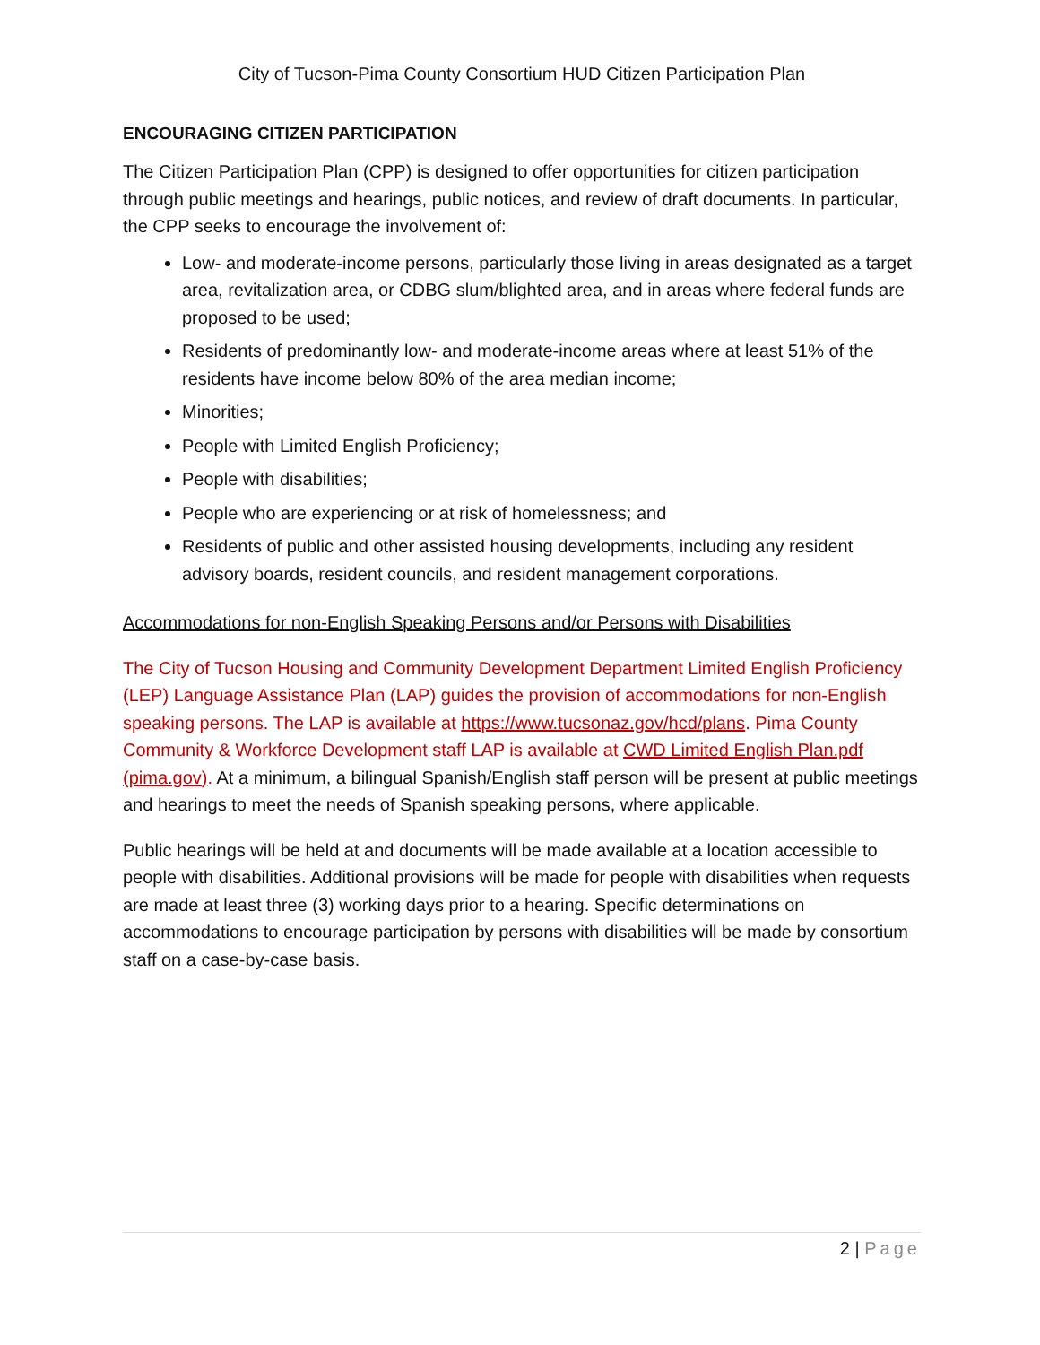City of Tucson-Pima County Consortium HUD Citizen Participation Plan
ENCOURAGING CITIZEN PARTICIPATION
The Citizen Participation Plan (CPP) is designed to offer opportunities for citizen participation through public meetings and hearings, public notices, and review of draft documents. In particular, the CPP seeks to encourage the involvement of:
Low- and moderate-income persons, particularly those living in areas designated as a target area, revitalization area, or CDBG slum/blighted area, and in areas where federal funds are proposed to be used;
Residents of predominantly low- and moderate-income areas where at least 51% of the residents have income below 80% of the area median income;
Minorities;
People with Limited English Proficiency;
People with disabilities;
People who are experiencing or at risk of homelessness; and
Residents of public and other assisted housing developments, including any resident advisory boards, resident councils, and resident management corporations.
Accommodations for non-English Speaking Persons and/or Persons with Disabilities
The City of Tucson Housing and Community Development Department Limited English Proficiency (LEP) Language Assistance Plan (LAP) guides the provision of accommodations for non-English speaking persons. The LAP is available at https://www.tucsonaz.gov/hcd/plans. Pima County Community & Workforce Development staff LAP is available at CWD Limited English Plan.pdf (pima.gov). At a minimum, a bilingual Spanish/English staff person will be present at public meetings and hearings to meet the needs of Spanish speaking persons, where applicable.
Public hearings will be held at and documents will be made available at a location accessible to people with disabilities. Additional provisions will be made for people with disabilities when requests are made at least three (3) working days prior to a hearing. Specific determinations on accommodations to encourage participation by persons with disabilities will be made by consortium staff on a case-by-case basis.
2 | Page